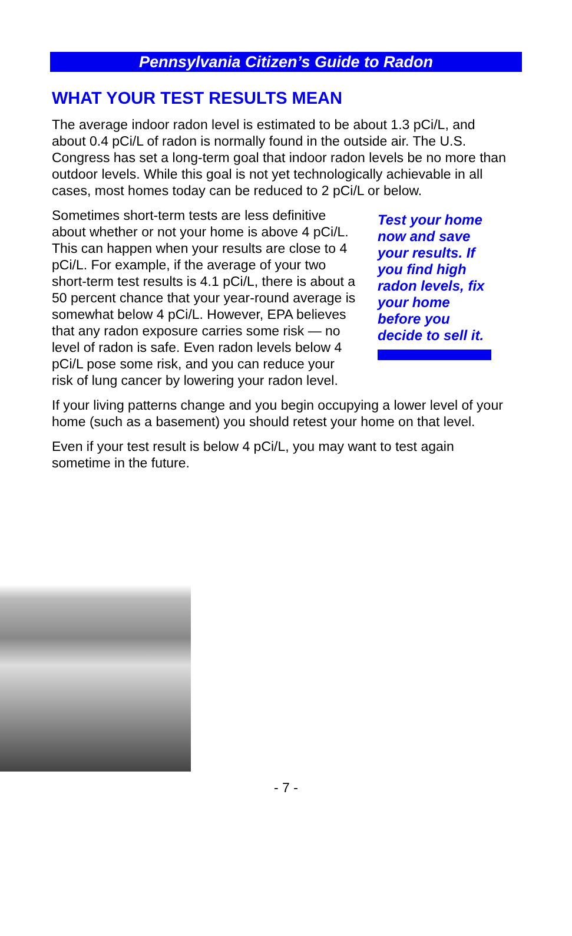Pennsylvania Citizen’s Guide to Radon
WHAT YOUR TEST RESULTS MEAN
The average indoor radon level is estimated to be about 1.3 pCi/L, and about 0.4 pCi/L of radon is normally found in the outside air. The U.S. Congress has set a long-term goal that indoor radon levels be no more than outdoor levels. While this goal is not yet technologically achievable in all cases, most homes today can be reduced to 2 pCi/L or below.
Sometimes short-term tests are less definitive about whether or not your home is above 4 pCi/L. This can happen when your results are close to 4 pCi/L. For example, if the average of your two short-term test results is 4.1 pCi/L, there is about a 50 percent chance that your year-round average is somewhat below 4 pCi/L. However, EPA believes that any radon exposure carries some risk — no level of radon is safe. Even radon levels below 4 pCi/L pose some risk, and you can reduce your risk of lung cancer by lowering your radon level.
Test your home now and save your results. If you find high radon levels, fix your home before you decide to sell it.
If your living patterns change and you begin occupying a lower level of your home (such as a basement) you should retest your home on that level.
Even if your test result is below 4 pCi/L, you may want to test again sometime in the future.
- 7 -